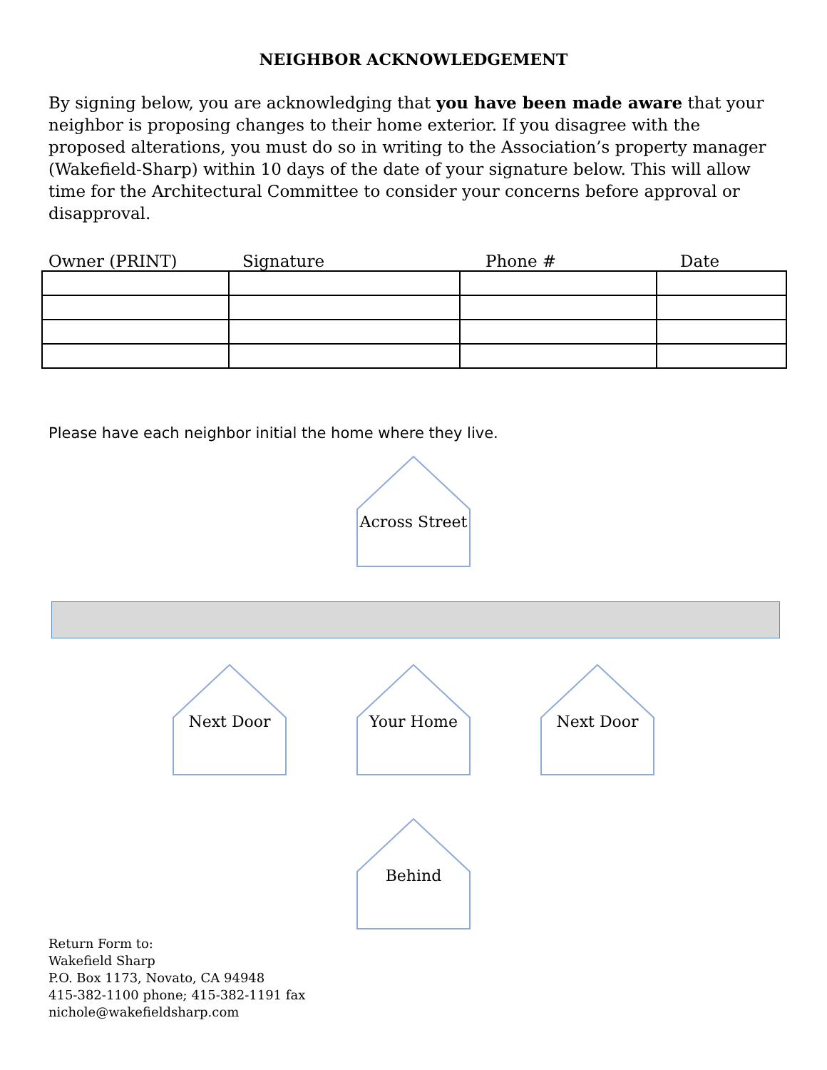NEIGHBOR ACKNOWLEDGEMENT
By signing below, you are acknowledging that you have been made aware that your neighbor is proposing changes to their home exterior. If you disagree with the proposed alterations, you must do so in writing to the Association’s property manager (Wakefield-Sharp) within 10 days of the date of your signature below. This will allow time for the Architectural Committee to consider your concerns before approval or disapproval.
Owner (PRINT) Signature Phone # Date
Please have each neighbor initial the home where they live.
Across Street
Next Door Your Home Next Door
Behind
Return Form to:
Wakefield Sharp
P.O. Box 1173, Novato, CA 94948
415-382-1100 phone; 415-382-1191 fax
nichole@wakefieldsharp.com